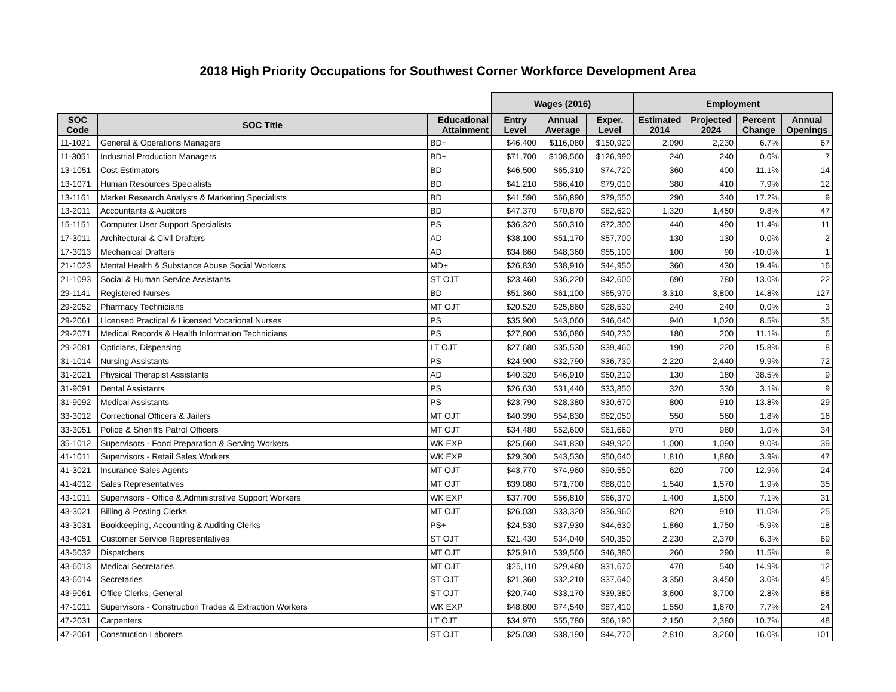2018 High Priority Occupations for Southwest Corner Workforce Development Area
| | | | Wages (2016) | | | Employment | | | |
| --- | --- | --- | --- | --- | --- | --- | --- | --- | --- |
| SOC Code | SOC Title | Educational Attainment | Entry Level | Annual Average | Exper. Level | Estimated 2014 | Projected 2024 | Percent Change | Annual Openings |
| 11-1021 | General & Operations Managers | BD+ | $46,400 | $116,080 | $150,920 | 2,090 | 2,230 | 6.7% | 67 |
| 11-3051 | Industrial Production Managers | BD+ | $71,700 | $108,560 | $126,990 | 240 | 240 | 0.0% | 7 |
| 13-1051 | Cost Estimators | BD | $46,500 | $65,310 | $74,720 | 360 | 400 | 11.1% | 14 |
| 13-1071 | Human Resources Specialists | BD | $41,210 | $66,410 | $79,010 | 380 | 410 | 7.9% | 12 |
| 13-1161 | Market Research Analysts & Marketing Specialists | BD | $41,590 | $66,890 | $79,550 | 290 | 340 | 17.2% | 9 |
| 13-2011 | Accountants & Auditors | BD | $47,370 | $70,870 | $82,620 | 1,320 | 1,450 | 9.8% | 47 |
| 15-1151 | Computer User Support Specialists | PS | $36,320 | $60,310 | $72,300 | 440 | 490 | 11.4% | 11 |
| 17-3011 | Architectural & Civil Drafters | AD | $38,100 | $51,170 | $57,700 | 130 | 130 | 0.0% | 2 |
| 17-3013 | Mechanical Drafters | AD | $34,860 | $48,360 | $55,100 | 100 | 90 | -10.0% | 1 |
| 21-1023 | Mental Health & Substance Abuse Social Workers | MD+ | $26,830 | $38,910 | $44,950 | 360 | 430 | 19.4% | 16 |
| 21-1093 | Social & Human Service Assistants | ST OJT | $23,460 | $36,220 | $42,600 | 690 | 780 | 13.0% | 22 |
| 29-1141 | Registered Nurses | BD | $51,360 | $61,100 | $65,970 | 3,310 | 3,800 | 14.8% | 127 |
| 29-2052 | Pharmacy Technicians | MT OJT | $20,520 | $25,860 | $28,530 | 240 | 240 | 0.0% | 3 |
| 29-2061 | Licensed Practical & Licensed Vocational Nurses | PS | $35,900 | $43,060 | $46,640 | 940 | 1,020 | 8.5% | 35 |
| 29-2071 | Medical Records & Health Information Technicians | PS | $27,800 | $36,080 | $40,230 | 180 | 200 | 11.1% | 6 |
| 29-2081 | Opticians, Dispensing | LT OJT | $27,680 | $35,530 | $39,460 | 190 | 220 | 15.8% | 8 |
| 31-1014 | Nursing Assistants | PS | $24,900 | $32,790 | $36,730 | 2,220 | 2,440 | 9.9% | 72 |
| 31-2021 | Physical Therapist Assistants | AD | $40,320 | $46,910 | $50,210 | 130 | 180 | 38.5% | 9 |
| 31-9091 | Dental Assistants | PS | $26,630 | $31,440 | $33,850 | 320 | 330 | 3.1% | 9 |
| 31-9092 | Medical Assistants | PS | $23,790 | $28,380 | $30,670 | 800 | 910 | 13.8% | 29 |
| 33-3012 | Correctional Officers & Jailers | MT OJT | $40,390 | $54,830 | $62,050 | 550 | 560 | 1.8% | 16 |
| 33-3051 | Police & Sheriff's Patrol Officers | MT OJT | $34,480 | $52,600 | $61,660 | 970 | 980 | 1.0% | 34 |
| 35-1012 | Supervisors - Food Preparation & Serving Workers | WK EXP | $25,660 | $41,830 | $49,920 | 1,000 | 1,090 | 9.0% | 39 |
| 41-1011 | Supervisors - Retail Sales Workers | WK EXP | $29,300 | $43,530 | $50,640 | 1,810 | 1,880 | 3.9% | 47 |
| 41-3021 | Insurance Sales Agents | MT OJT | $43,770 | $74,960 | $90,550 | 620 | 700 | 12.9% | 24 |
| 41-4012 | Sales Representatives | MT OJT | $39,080 | $71,700 | $88,010 | 1,540 | 1,570 | 1.9% | 35 |
| 43-1011 | Supervisors - Office & Administrative Support Workers | WK EXP | $37,700 | $56,810 | $66,370 | 1,400 | 1,500 | 7.1% | 31 |
| 43-3021 | Billing & Posting Clerks | MT OJT | $26,030 | $33,320 | $36,960 | 820 | 910 | 11.0% | 25 |
| 43-3031 | Bookkeeping, Accounting & Auditing Clerks | PS+ | $24,530 | $37,930 | $44,630 | 1,860 | 1,750 | -5.9% | 18 |
| 43-4051 | Customer Service Representatives | ST OJT | $21,430 | $34,040 | $40,350 | 2,230 | 2,370 | 6.3% | 69 |
| 43-5032 | Dispatchers | MT OJT | $25,910 | $39,560 | $46,380 | 260 | 290 | 11.5% | 9 |
| 43-6013 | Medical Secretaries | MT OJT | $25,110 | $29,480 | $31,670 | 470 | 540 | 14.9% | 12 |
| 43-6014 | Secretaries | ST OJT | $21,360 | $32,210 | $37,640 | 3,350 | 3,450 | 3.0% | 45 |
| 43-9061 | Office Clerks, General | ST OJT | $20,740 | $33,170 | $39,380 | 3,600 | 3,700 | 2.8% | 88 |
| 47-1011 | Supervisors - Construction Trades & Extraction Workers | WK EXP | $48,800 | $74,540 | $87,410 | 1,550 | 1,670 | 7.7% | 24 |
| 47-2031 | Carpenters | LT OJT | $34,970 | $55,780 | $66,190 | 2,150 | 2,380 | 10.7% | 48 |
| 47-2061 | Construction Laborers | ST OJT | $25,030 | $38,190 | $44,770 | 2,810 | 3,260 | 16.0% | 101 |